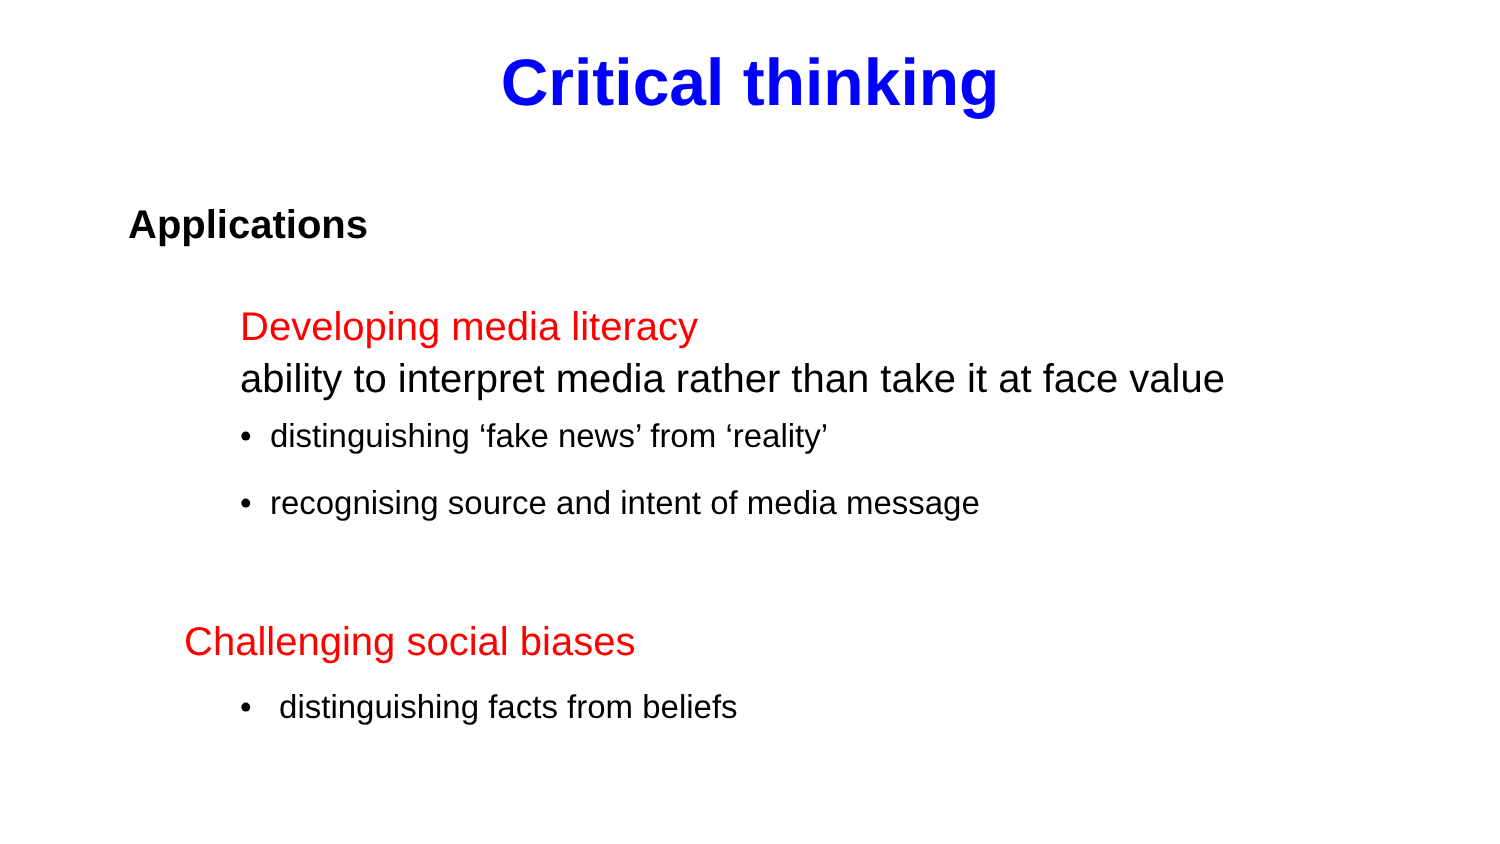Critical thinking
Applications
Developing media literacy
ability to interpret media rather than take it at face value
• distinguishing ‘fake news’ from ‘reality’
• recognising source and intent of media message
Challenging social biases
• distinguishing facts from beliefs